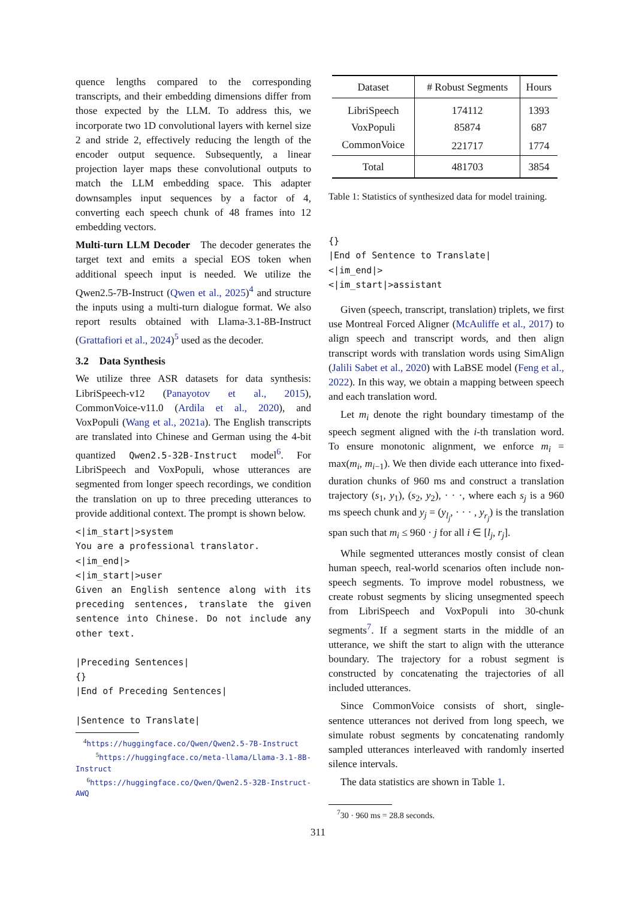quence lengths compared to the corresponding transcripts, and their embedding dimensions differ from those expected by the LLM. To address this, we incorporate two 1D convolutional layers with kernel size 2 and stride 2, effectively reducing the length of the encoder output sequence. Subsequently, a linear projection layer maps these convolutional outputs to match the LLM embedding space. This adapter downsamples input sequences by a factor of 4, converting each speech chunk of 48 frames into 12 embedding vectors.
Multi-turn LLM Decoder The decoder generates the target text and emits a special EOS token when additional speech input is needed. We utilize the Qwen2.5-7B-Instruct (Qwen et al., 2025)<sup>4</sup> and structure the inputs using a multi-turn dialogue format. We also report results obtained with Llama-3.1-8B-Instruct (Grattafiori et al., 2024)<sup>5</sup> used as the decoder.
3.2 Data Synthesis
We utilize three ASR datasets for data synthesis: LibriSpeech-v12 (Panayotov et al., 2015), CommonVoice-v11.0 (Ardila et al., 2020), and VoxPopuli (Wang et al., 2021a). The English transcripts are translated into Chinese and German using the 4-bit quantized Qwen2.5-32B-Instruct model<sup>6</sup>. For LibriSpeech and VoxPopuli, whose utterances are segmented from longer speech recordings, we condition the translation on up to three preceding utterances to provide additional context. The prompt is shown below.
<|im_start|>system
You are a professional translator.
<|im_end|>
<|im_start|>user
Given an English sentence along with its preceding sentences, translate the given sentence into Chinese. Do not include any other text.

|Preceding Sentences|
{}
|End of Preceding Sentences|

|Sentence to Translate|
<sup>4</sup> https://huggingface.co/Qwen/Qwen2.5-7B-Instruct
<sup>5</sup> https://huggingface.co/meta-llama/Llama-3.1-8B-Instruct
<sup>6</sup> https://huggingface.co/Qwen/Qwen2.5-32B-Instruct-AWQ
| Dataset | # Robust Segments | Hours |
| --- | --- | --- |
| LibriSpeech | 174112 | 1393 |
| VoxPopuli | 85874 | 687 |
| CommonVoice | 221717 | 1774 |
| Total | 481703 | 3854 |
Table 1: Statistics of synthesized data for model training.
{}
|End of Sentence to Translate|
<|im_end|>
<|im_start|>assistant
Given (speech, transcript, translation) triplets, we first use Montreal Forced Aligner (McAuliffe et al., 2017) to align speech and transcript words, and then align transcript words with translation words using SimAlign (Jalili Sabet et al., 2020) with LaBSE model (Feng et al., 2022). In this way, we obtain a mapping between speech and each translation word.
Let m<sub>i</sub> denote the right boundary timestamp of the speech segment aligned with the i-th translation word. To ensure monotonic alignment, we enforce m<sub>i</sub> = max(m<sub>i</sub>, m<sub>i−1</sub>). We then divide each utterance into fixed-duration chunks of 960 ms and construct a translation trajectory (s<sub>1</sub>, y<sub>1</sub>), (s<sub>2</sub>, y<sub>2</sub>), · · ·, where each s<sub>j</sub> is a 960 ms speech chunk and y<sub>j</sub> = (y<sub>l<sub>j</sub></sub>, · · · , y<sub>r<sub>j</sub></sub>) is the translation span such that m<sub>i</sub> ≤ 960 · j for all i ∈ [l<sub>j</sub>, r<sub>j</sub>].
While segmented utterances mostly consist of clean human speech, real-world scenarios often include non-speech segments. To improve model robustness, we create robust segments by slicing unsegmented speech from LibriSpeech and VoxPopuli into 30-chunk segments<sup>7</sup>. If a segment starts in the middle of an utterance, we shift the start to align with the utterance boundary. The trajectory for a robust segment is constructed by concatenating the trajectories of all included utterances.
Since CommonVoice consists of short, single-sentence utterances not derived from long speech, we simulate robust segments by concatenating randomly sampled utterances interleaved with randomly inserted silence intervals.
The data statistics are shown in Table 1.
<sup>7</sup> 30 · 960 ms = 28.8 seconds.
311